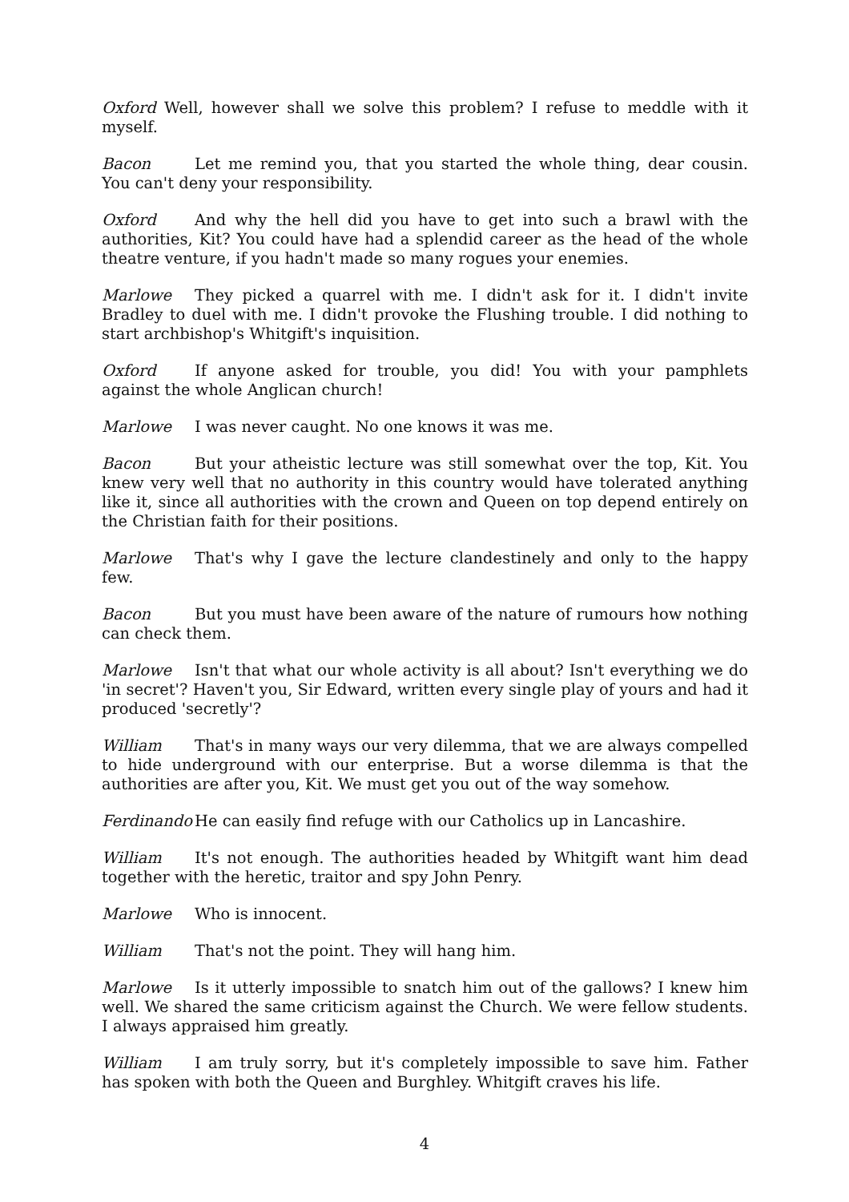Oxford Well, however shall we solve this problem? I refuse to meddle with it myself.
Bacon Let me remind you, that you started the whole thing, dear cousin. You can't deny your responsibility.
Oxford And why the hell did you have to get into such a brawl with the authorities, Kit? You could have had a splendid career as the head of the whole theatre venture, if you hadn't made so many rogues your enemies.
Marlowe They picked a quarrel with me. I didn't ask for it. I didn't invite Bradley to duel with me. I didn't provoke the Flushing trouble. I did nothing to start archbishop's Whitgift's inquisition.
Oxford If anyone asked for trouble, you did! You with your pamphlets against the whole Anglican church!
Marlowe I was never caught. No one knows it was me.
Bacon But your atheistic lecture was still somewhat over the top, Kit. You knew very well that no authority in this country would have tolerated anything like it, since all authorities with the crown and Queen on top depend entirely on the Christian faith for their positions.
Marlowe That's why I gave the lecture clandestinely and only to the happy few.
Bacon But you must have been aware of the nature of rumours how nothing can check them.
Marlowe Isn't that what our whole activity is all about? Isn't everything we do 'in secret'? Haven't you, Sir Edward, written every single play of yours and had it produced 'secretly'?
William That's in many ways our very dilemma, that we are always compelled to hide underground with our enterprise. But a worse dilemma is that the authorities are after you, Kit. We must get you out of the way somehow.
Ferdinando He can easily find refuge with our Catholics up in Lancashire.
William It's not enough. The authorities headed by Whitgift want him dead together with the heretic, traitor and spy John Penry.
Marlowe Who is innocent.
William That's not the point. They will hang him.
Marlowe Is it utterly impossible to snatch him out of the gallows? I knew him well. We shared the same criticism against the Church. We were fellow students. I always appraised him greatly.
William I am truly sorry, but it's completely impossible to save him. Father has spoken with both the Queen and Burghley. Whitgift craves his life.
4